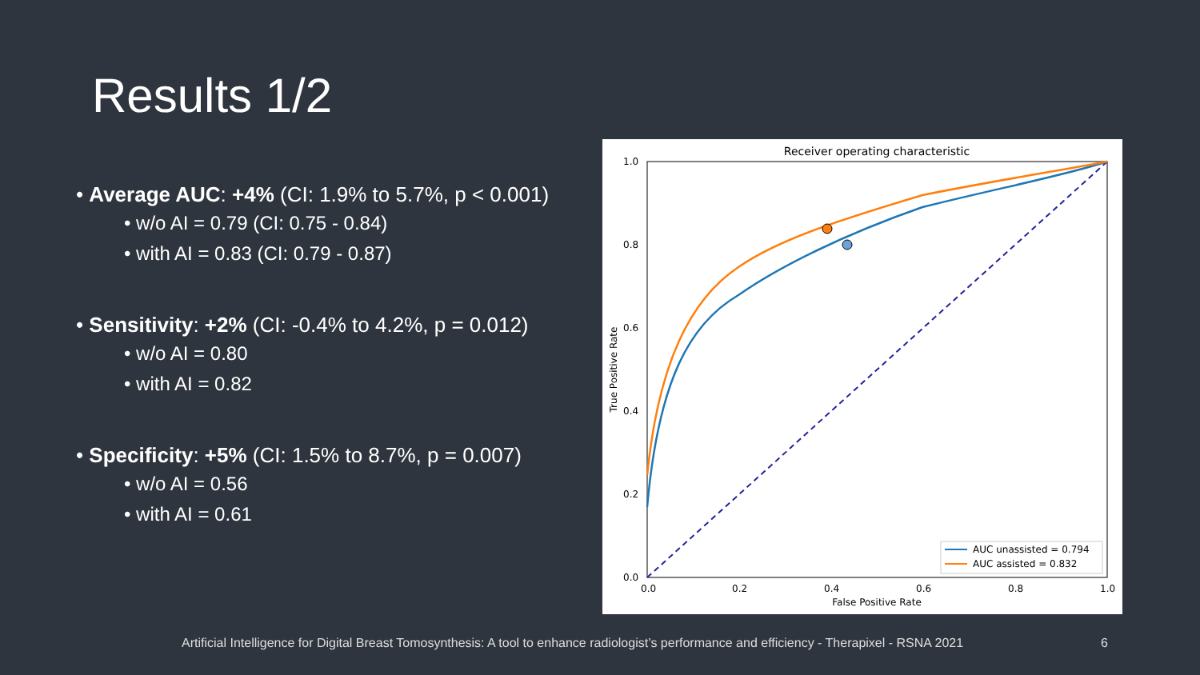Results 1/2
• Average AUC: +4% (CI: 1.9% to 5.7%, p < 0.001)
• w/o AI = 0.79 (CI: 0.75 - 0.84)
• with AI = 0.83 (CI: 0.79 - 0.87)
• Sensitivity: +2% (CI: -0.4% to 4.2%, p = 0.012)
• w/o AI = 0.80
• with AI = 0.82
• Specificity: +5% (CI: 1.5% to 8.7%, p = 0.007)
• w/o AI = 0.56
• with AI = 0.61
Receiver operating characteristic
1.0
0.8
0.6
0.4
0.2
0.0
0.0
0.2
0.4
0.6
0.8
1.0
False Positive Rate
True Positive Rate
AUC unassisted = 0.794
AUC assisted = 0.832
Artificial Intelligence for Digital Breast Tomosynthesis: A tool to enhance radiologist’s performance and efficiency - Therapixel - RSNA 2021 6